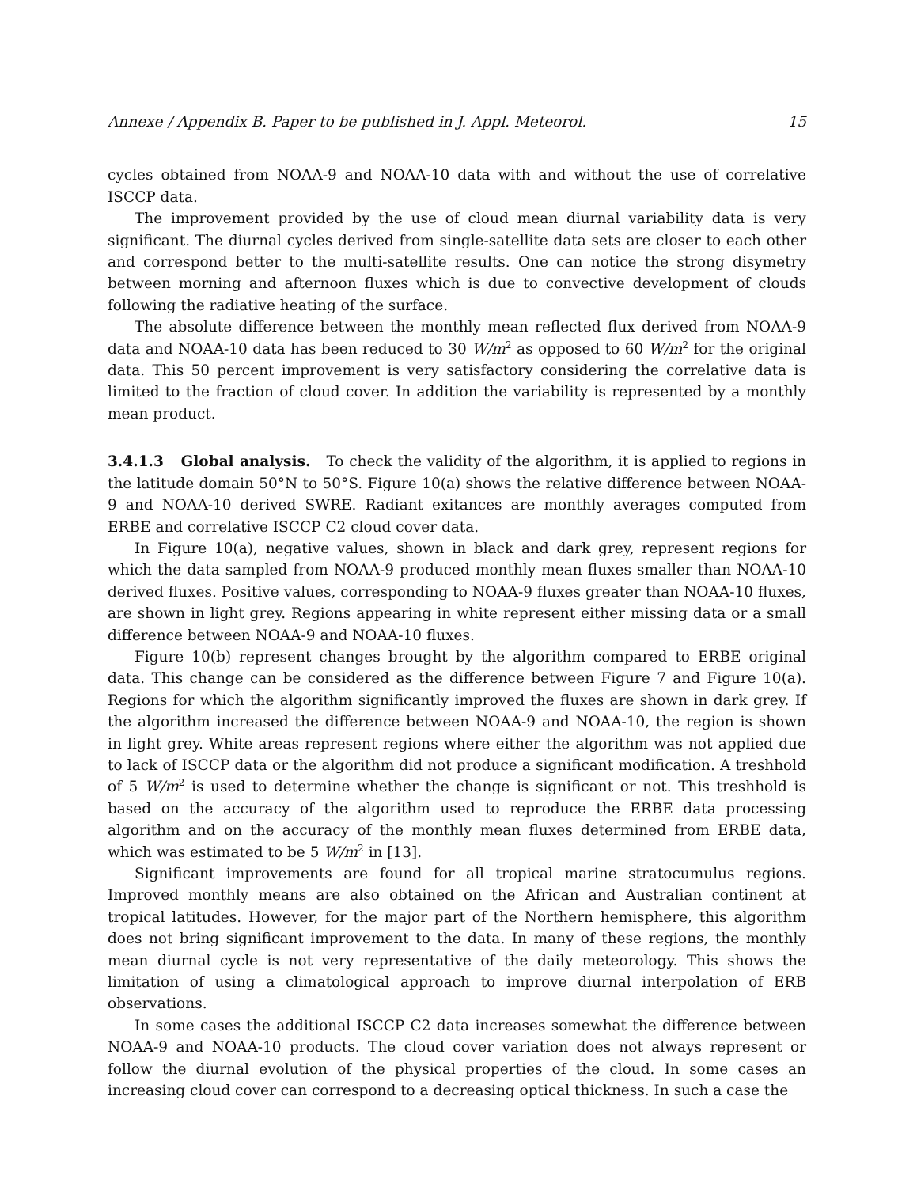Annexe / Appendix B. Paper to be published in J. Appl. Meteorol. 15
cycles obtained from NOAA-9 and NOAA-10 data with and without the use of correlative ISCCP data.
The improvement provided by the use of cloud mean diurnal variability data is very significant. The diurnal cycles derived from single-satellite data sets are closer to each other and correspond better to the multi-satellite results. One can notice the strong disymetry between morning and afternoon fluxes which is due to convective development of clouds following the radiative heating of the surface.
The absolute difference between the monthly mean reflected flux derived from NOAA-9 data and NOAA-10 data has been reduced to 30 W/m<sup>2</sup> as opposed to 60 W/m<sup>2</sup> for the original data. This 50 percent improvement is very satisfactory considering the correlative data is limited to the fraction of cloud cover. In addition the variability is represented by a monthly mean product.
3.4.1.3 Global analysis. To check the validity of the algorithm, it is applied to regions in the latitude domain 50°N to 50°S. Figure 10(a) shows the relative difference between NOAA-9 and NOAA-10 derived SWRE. Radiant exitances are monthly averages computed from ERBE and correlative ISCCP C2 cloud cover data.
In Figure 10(a), negative values, shown in black and dark grey, represent regions for which the data sampled from NOAA-9 produced monthly mean fluxes smaller than NOAA-10 derived fluxes. Positive values, corresponding to NOAA-9 fluxes greater than NOAA-10 fluxes, are shown in light grey. Regions appearing in white represent either missing data or a small difference between NOAA-9 and NOAA-10 fluxes.
Figure 10(b) represent changes brought by the algorithm compared to ERBE original data. This change can be considered as the difference between Figure 7 and Figure 10(a). Regions for which the algorithm significantly improved the fluxes are shown in dark grey. If the algorithm increased the difference between NOAA-9 and NOAA-10, the region is shown in light grey. White areas represent regions where either the algorithm was not applied due to lack of ISCCP data or the algorithm did not produce a significant modification. A treshhold of 5 W/m<sup>2</sup> is used to determine whether the change is significant or not. This treshhold is based on the accuracy of the algorithm used to reproduce the ERBE data processing algorithm and on the accuracy of the monthly mean fluxes determined from ERBE data, which was estimated to be 5 W/m<sup>2</sup> in [13].
Significant improvements are found for all tropical marine stratocumulus regions. Improved monthly means are also obtained on the African and Australian continent at tropical latitudes. However, for the major part of the Northern hemisphere, this algorithm does not bring significant improvement to the data. In many of these regions, the monthly mean diurnal cycle is not very representative of the daily meteorology. This shows the limitation of using a climatological approach to improve diurnal interpolation of ERB observations.
In some cases the additional ISCCP C2 data increases somewhat the difference between NOAA-9 and NOAA-10 products. The cloud cover variation does not always represent or follow the diurnal evolution of the physical properties of the cloud. In some cases an increasing cloud cover can correspond to a decreasing optical thickness. In such a case the